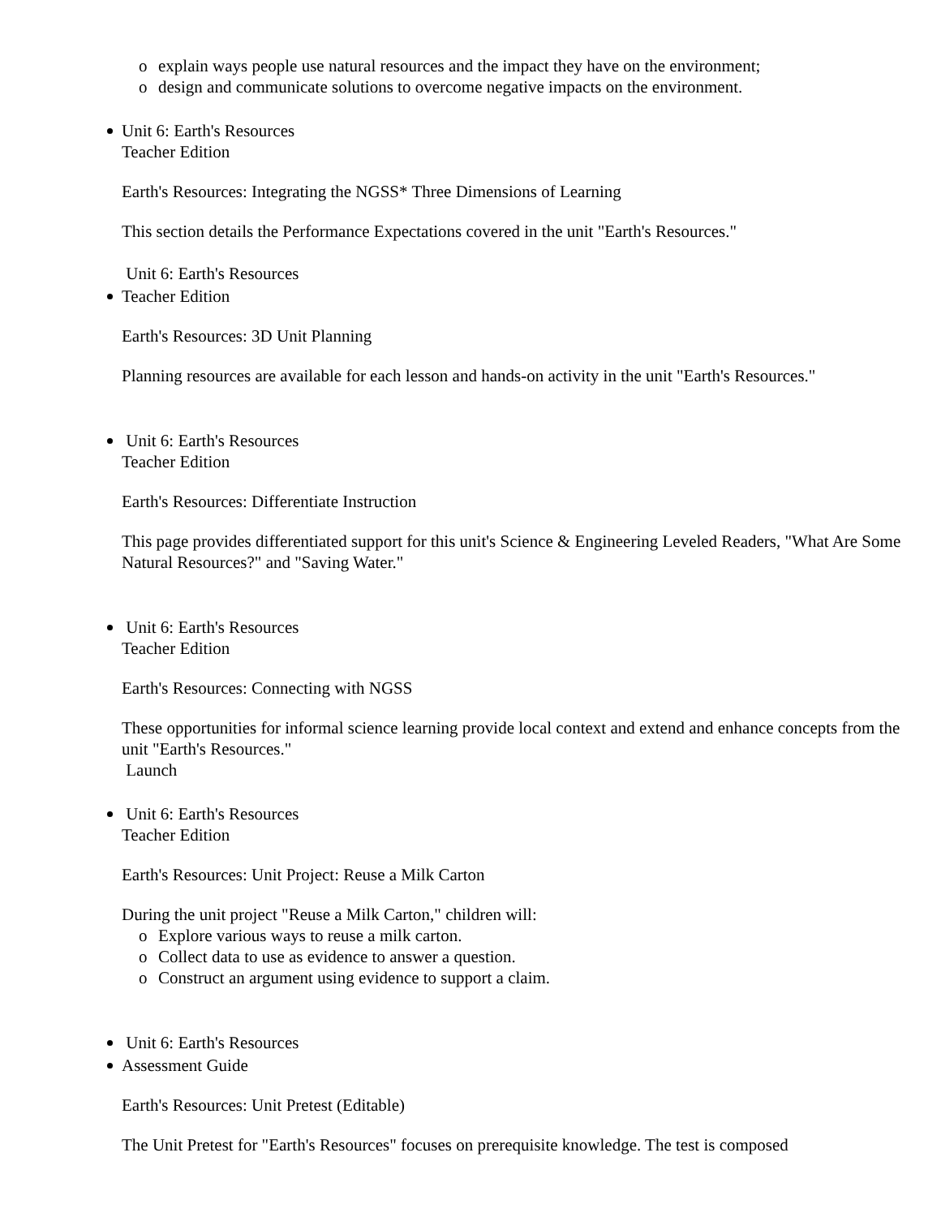o explain ways people use natural resources and the impact they have on the environment;
o design and communicate solutions to overcome negative impacts on the environment.
Unit 6: Earth's Resources
Teacher Edition
Earth's Resources: Integrating the NGSS* Three Dimensions of Learning
This section details the Performance Expectations covered in the unit "Earth's Resources."
Unit 6: Earth's Resources
Teacher Edition
Earth's Resources: 3D Unit Planning
Planning resources are available for each lesson and hands-on activity in the unit "Earth's Resources."
Unit 6: Earth's Resources
Teacher Edition
Earth's Resources: Differentiate Instruction
This page provides differentiated support for this unit's Science & Engineering Leveled Readers, "What Are Some Natural Resources?" and "Saving Water."
Unit 6: Earth's Resources
Teacher Edition
Earth's Resources: Connecting with NGSS
These opportunities for informal science learning provide local context and extend and enhance concepts from the unit "Earth's Resources."
Launch
Unit 6: Earth's Resources
Teacher Edition
Earth's Resources: Unit Project: Reuse a Milk Carton
During the unit project "Reuse a Milk Carton," children will:
o Explore various ways to reuse a milk carton.
o Collect data to use as evidence to answer a question.
o Construct an argument using evidence to support a claim.
Unit 6: Earth's Resources
Assessment Guide
Earth's Resources: Unit Pretest (Editable)
The Unit Pretest for "Earth's Resources" focuses on prerequisite knowledge. The test is composed